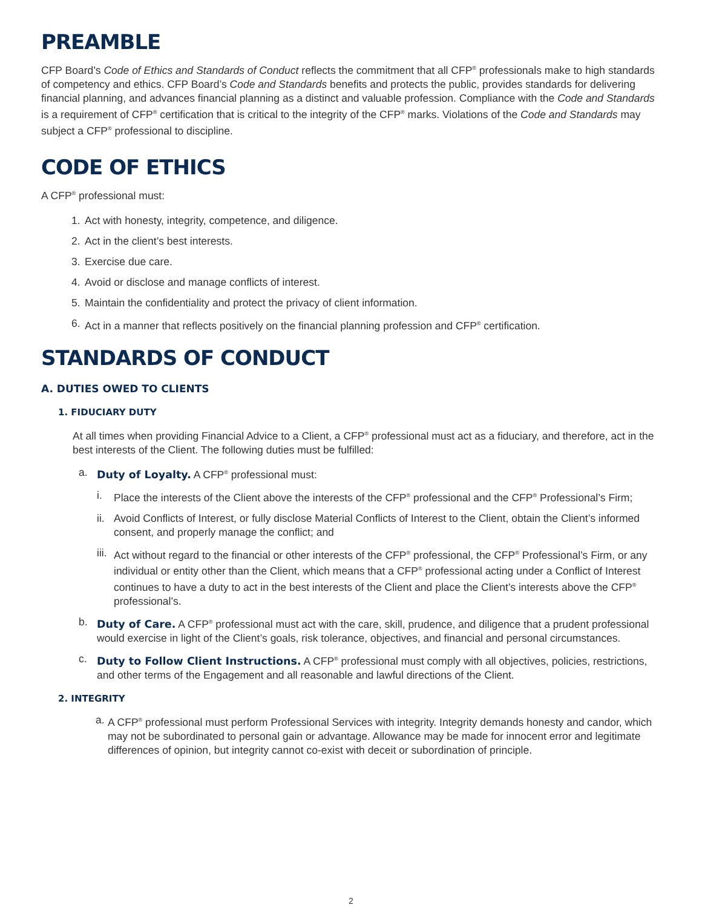PREAMBLE
CFP Board’s Code of Ethics and Standards of Conduct reflects the commitment that all CFP<sup>®</sup> professionals make to high standards of competency and ethics. CFP Board’s Code and Standards benefits and protects the public, provides standards for delivering financial planning, and advances financial planning as a distinct and valuable profession. Compliance with the Code and Standards is a requirement of CFP<sup>®</sup> certification that is critical to the integrity of the CFP<sup>®</sup> marks. Violations of the Code and Standards may subject a CFP<sup>®</sup> professional to discipline.
CODE OF ETHICS
A CFP<sup>®</sup> professional must:
1. Act with honesty, integrity, competence, and diligence.
2. Act in the client’s best interests.
3. Exercise due care.
4. Avoid or disclose and manage conflicts of interest.
5. Maintain the confidentiality and protect the privacy of client information.
6. Act in a manner that reflects positively on the financial planning profession and CFP<sup>®</sup> certification.
STANDARDS OF CONDUCT
A. DUTIES OWED TO CLIENTS
1. FIDUCIARY DUTY
At all times when providing Financial Advice to a Client, a CFP<sup>®</sup> professional must act as a fiduciary, and therefore, act in the best interests of the Client. The following duties must be fulfilled:
a. Duty of Loyalty. A CFP<sup>®</sup> professional must:
i. Place the interests of the Client above the interests of the CFP<sup>®</sup> professional and the CFP<sup>®</sup> Professional’s Firm;
ii. Avoid Conflicts of Interest, or fully disclose Material Conflicts of Interest to the Client, obtain the Client’s informed consent, and properly manage the conflict; and
iii. Act without regard to the financial or other interests of the CFP<sup>®</sup> professional, the CFP<sup>®</sup> Professional’s Firm, or any individual or entity other than the Client, which means that a CFP<sup>®</sup> professional acting under a Conflict of Interest continues to have a duty to act in the best interests of the Client and place the Client’s interests above the CFP<sup>®</sup> professional’s.
b. Duty of Care. A CFP<sup>®</sup> professional must act with the care, skill, prudence, and diligence that a prudent professional would exercise in light of the Client’s goals, risk tolerance, objectives, and financial and personal circumstances.
c. Duty to Follow Client Instructions. A CFP<sup>®</sup> professional must comply with all objectives, policies, restrictions, and other terms of the Engagement and all reasonable and lawful directions of the Client.
2. INTEGRITY
a. A CFP<sup>®</sup> professional must perform Professional Services with integrity. Integrity demands honesty and candor, which may not be subordinated to personal gain or advantage. Allowance may be made for innocent error and legitimate differences of opinion, but integrity cannot co-exist with deceit or subordination of principle.
2